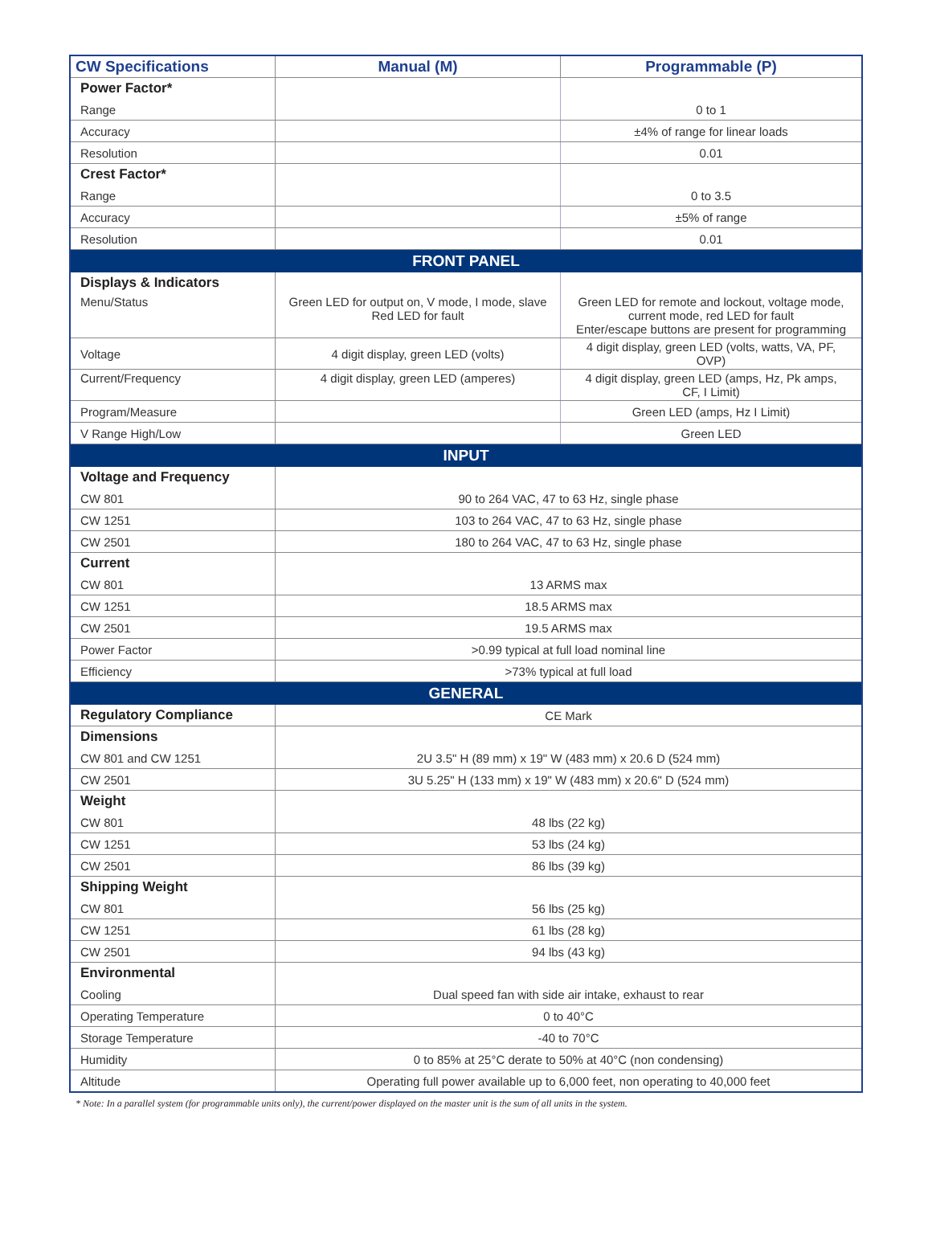| CW Specifications | Manual (M) | Programmable (P) |
| --- | --- | --- |
| Power Factor* | | |
| Range | | 0 to 1 |
| Accuracy | | ±4% of range for linear loads |
| Resolution | | 0.01 |
| Crest Factor* | | |
| Range | | 0 to 3.5 |
| Accuracy | | ±5% of range |
| Resolution | | 0.01 |
| FRONT PANEL | | |
| Displays & Indicators | | |
| Menu/Status | Green LED for output on, V mode, I mode, slave Red LED for fault | Green LED for remote and lockout, voltage mode, current mode, red LED for fault Enter/escape buttons are present for programming |
| Voltage | 4 digit display, green LED (volts) | 4 digit display, green LED (volts, watts, VA, PF, OVP) |
| Current/Frequency | 4 digit display, green LED (amperes) | 4 digit display, green LED (amps, Hz, Pk amps, CF, I Limit) |
| Program/Measure | | Green LED (amps, Hz I Limit) |
| V Range High/Low | | Green LED |
| INPUT | | |
| Voltage and Frequency | | |
| CW 801 | 90 to 264 VAC, 47 to 63 Hz, single phase | |
| CW 1251 | 103 to 264 VAC, 47 to 63 Hz, single phase | |
| CW 2501 | 180 to 264 VAC, 47 to 63 Hz, single phase | |
| Current | | |
| CW 801 | 13 ARMS max | |
| CW 1251 | 18.5 ARMS max | |
| CW 2501 | 19.5 ARMS max | |
| Power Factor | >0.99 typical at full load nominal line | |
| Efficiency | >73% typical at full load | |
| GENERAL | | |
| Regulatory Compliance | CE Mark | |
| Dimensions | | |
| CW 801 and CW 1251 | 2U 3.5" H (89 mm) x 19" W (483 mm) x 20.6 D (524 mm) | |
| CW 2501 | 3U 5.25" H (133 mm) x 19" W (483 mm) x 20.6" D (524 mm) | |
| Weight | | |
| CW 801 | 48 lbs (22 kg) | |
| CW 1251 | 53 lbs (24 kg) | |
| CW 2501 | 86 lbs (39 kg) | |
| Shipping Weight | | |
| CW 801 | 56 lbs (25 kg) | |
| CW 1251 | 61 lbs (28 kg) | |
| CW 2501 | 94 lbs (43 kg) | |
| Environmental | | |
| Cooling | Dual speed fan with side air intake, exhaust to rear | |
| Operating Temperature | 0 to 40°C | |
| Storage Temperature | -40 to 70°C | |
| Humidity | 0 to 85% at 25°C derate to 50% at 40°C (non condensing) | |
| Altitude | Operating full power available up to 6,000 feet, non operating to 40,000 feet | |
* Note: In a parallel system (for programmable units only), the current/power displayed on the master unit is the sum of all units in the system.